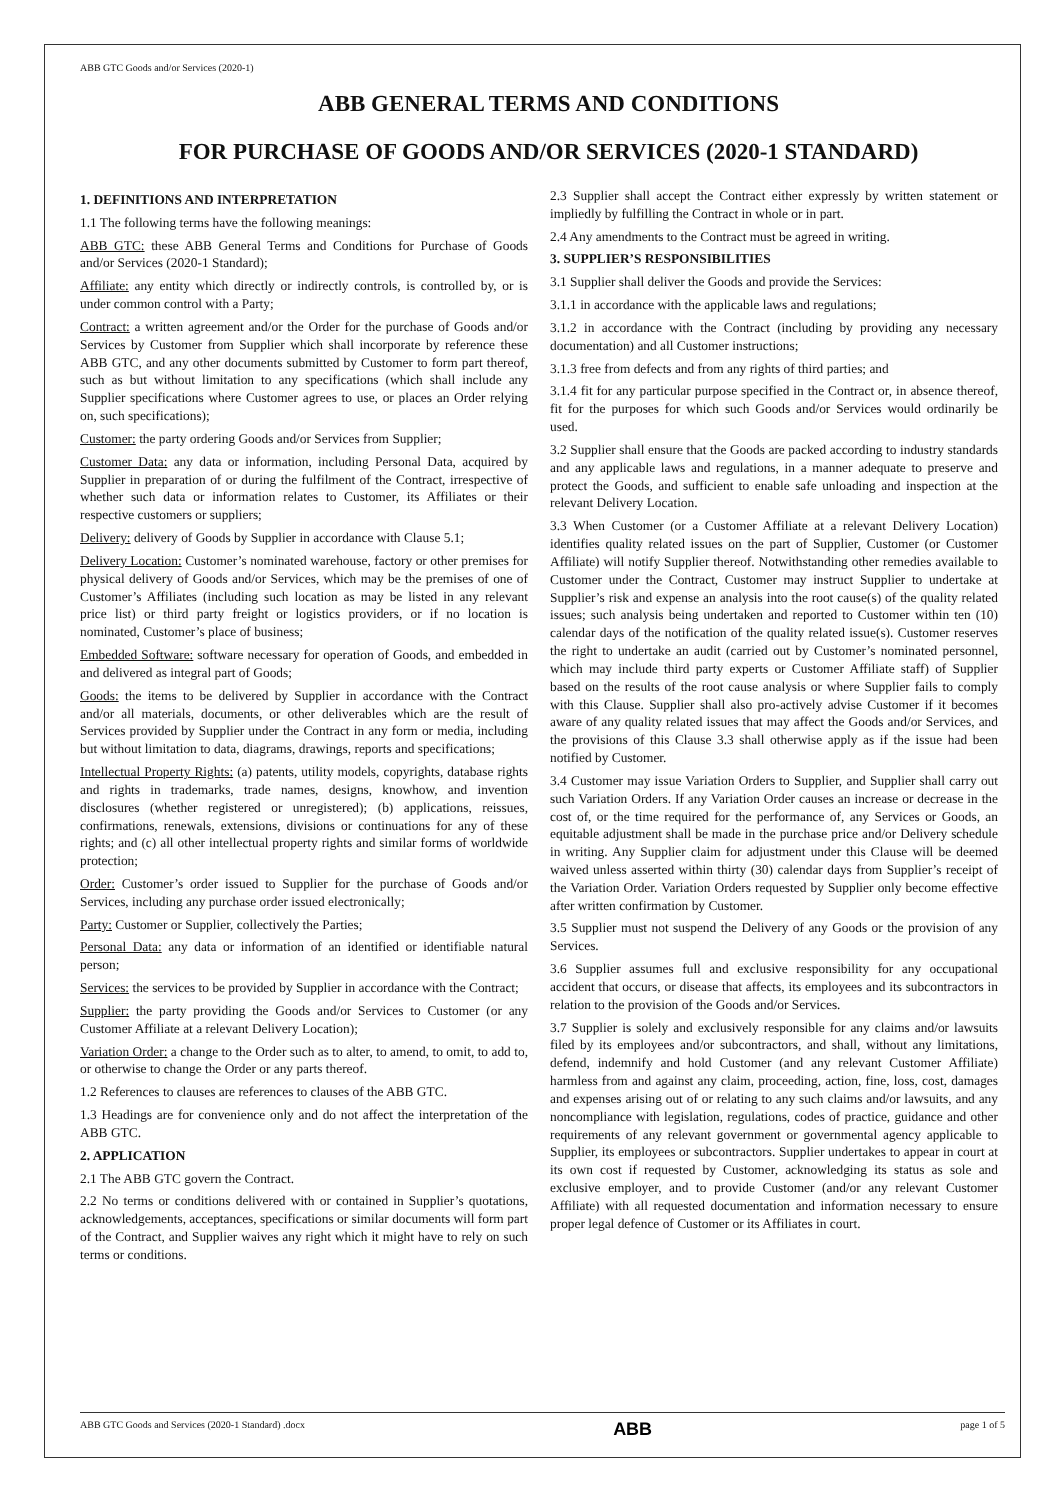ABB GTC Goods and/or Services (2020-1)
ABB GENERAL TERMS AND CONDITIONS
FOR PURCHASE OF GOODS AND/OR SERVICES (2020-1 STANDARD)
1. DEFINITIONS AND INTERPRETATION
1.1 The following terms have the following meanings:
ABB GTC: these ABB General Terms and Conditions for Purchase of Goods and/or Services (2020-1 Standard);
Affiliate: any entity which directly or indirectly controls, is controlled by, or is under common control with a Party;
Contract: a written agreement and/or the Order for the purchase of Goods and/or Services by Customer from Supplier which shall incorporate by reference these ABB GTC, and any other documents submitted by Customer to form part thereof, such as but without limitation to any specifications (which shall include any Supplier specifications where Customer agrees to use, or places an Order relying on, such specifications);
Customer: the party ordering Goods and/or Services from Supplier;
Customer Data: any data or information, including Personal Data, acquired by Supplier in preparation of or during the fulfilment of the Contract, irrespective of whether such data or information relates to Customer, its Affiliates or their respective customers or suppliers;
Delivery: delivery of Goods by Supplier in accordance with Clause 5.1;
Delivery Location: Customer’s nominated warehouse, factory or other premises for physical delivery of Goods and/or Services, which may be the premises of one of Customer’s Affiliates (including such location as may be listed in any relevant price list) or third party freight or logistics providers, or if no location is nominated, Customer’s place of business;
Embedded Software: software necessary for operation of Goods, and embedded in and delivered as integral part of Goods;
Goods: the items to be delivered by Supplier in accordance with the Contract and/or all materials, documents, or other deliverables which are the result of Services provided by Supplier under the Contract in any form or media, including but without limitation to data, diagrams, drawings, reports and specifications;
Intellectual Property Rights: (a) patents, utility models, copyrights, database rights and rights in trademarks, trade names, designs, knowhow, and invention disclosures (whether registered or unregistered); (b) applications, reissues, confirmations, renewals, extensions, divisions or continuations for any of these rights; and (c) all other intellectual property rights and similar forms of worldwide protection;
Order: Customer’s order issued to Supplier for the purchase of Goods and/or Services, including any purchase order issued electronically;
Party: Customer or Supplier, collectively the Parties;
Personal Data: any data or information of an identified or identifiable natural person;
Services: the services to be provided by Supplier in accordance with the Contract;
Supplier: the party providing the Goods and/or Services to Customer (or any Customer Affiliate at a relevant Delivery Location);
Variation Order: a change to the Order such as to alter, to amend, to omit, to add to, or otherwise to change the Order or any parts thereof.
1.2 References to clauses are references to clauses of the ABB GTC.
1.3 Headings are for convenience only and do not affect the interpretation of the ABB GTC.
2. APPLICATION
2.1 The ABB GTC govern the Contract.
2.2 No terms or conditions delivered with or contained in Supplier’s quotations, acknowledgements, acceptances, specifications or similar documents will form part of the Contract, and Supplier waives any right which it might have to rely on such terms or conditions.
2.3 Supplier shall accept the Contract either expressly by written statement or impliedly by fulfilling the Contract in whole or in part.
2.4 Any amendments to the Contract must be agreed in writing.
3. SUPPLIER’S RESPONSIBILITIES
3.1 Supplier shall deliver the Goods and provide the Services:
3.1.1 in accordance with the applicable laws and regulations;
3.1.2 in accordance with the Contract (including by providing any necessary documentation) and all Customer instructions;
3.1.3 free from defects and from any rights of third parties; and
3.1.4 fit for any particular purpose specified in the Contract or, in absence thereof, fit for the purposes for which such Goods and/or Services would ordinarily be used.
3.2 Supplier shall ensure that the Goods are packed according to industry standards and any applicable laws and regulations, in a manner adequate to preserve and protect the Goods, and sufficient to enable safe unloading and inspection at the relevant Delivery Location.
3.3 When Customer (or a Customer Affiliate at a relevant Delivery Location) identifies quality related issues on the part of Supplier, Customer (or Customer Affiliate) will notify Supplier thereof. Notwithstanding other remedies available to Customer under the Contract, Customer may instruct Supplier to undertake at Supplier’s risk and expense an analysis into the root cause(s) of the quality related issues; such analysis being undertaken and reported to Customer within ten (10) calendar days of the notification of the quality related issue(s). Customer reserves the right to undertake an audit (carried out by Customer’s nominated personnel, which may include third party experts or Customer Affiliate staff) of Supplier based on the results of the root cause analysis or where Supplier fails to comply with this Clause. Supplier shall also pro-actively advise Customer if it becomes aware of any quality related issues that may affect the Goods and/or Services, and the provisions of this Clause 3.3 shall otherwise apply as if the issue had been notified by Customer.
3.4 Customer may issue Variation Orders to Supplier, and Supplier shall carry out such Variation Orders. If any Variation Order causes an increase or decrease in the cost of, or the time required for the performance of, any Services or Goods, an equitable adjustment shall be made in the purchase price and/or Delivery schedule in writing. Any Supplier claim for adjustment under this Clause will be deemed waived unless asserted within thirty (30) calendar days from Supplier’s receipt of the Variation Order. Variation Orders requested by Supplier only become effective after written confirmation by Customer.
3.5 Supplier must not suspend the Delivery of any Goods or the provision of any Services.
3.6 Supplier assumes full and exclusive responsibility for any occupational accident that occurs, or disease that affects, its employees and its subcontractors in relation to the provision of the Goods and/or Services.
3.7 Supplier is solely and exclusively responsible for any claims and/or lawsuits filed by its employees and/or subcontractors, and shall, without any limitations, defend, indemnify and hold Customer (and any relevant Customer Affiliate) harmless from and against any claim, proceeding, action, fine, loss, cost, damages and expenses arising out of or relating to any such claims and/or lawsuits, and any noncompliance with legislation, regulations, codes of practice, guidance and other requirements of any relevant government or governmental agency applicable to Supplier, its employees or subcontractors. Supplier undertakes to appear in court at its own cost if requested by Customer, acknowledging its status as sole and exclusive employer, and to provide Customer (and/or any relevant Customer Affiliate) with all requested documentation and information necessary to ensure proper legal defence of Customer or its Affiliates in court.
ABB GTC Goods and Services (2020-1 Standard) .docx ABB page 1 of 5